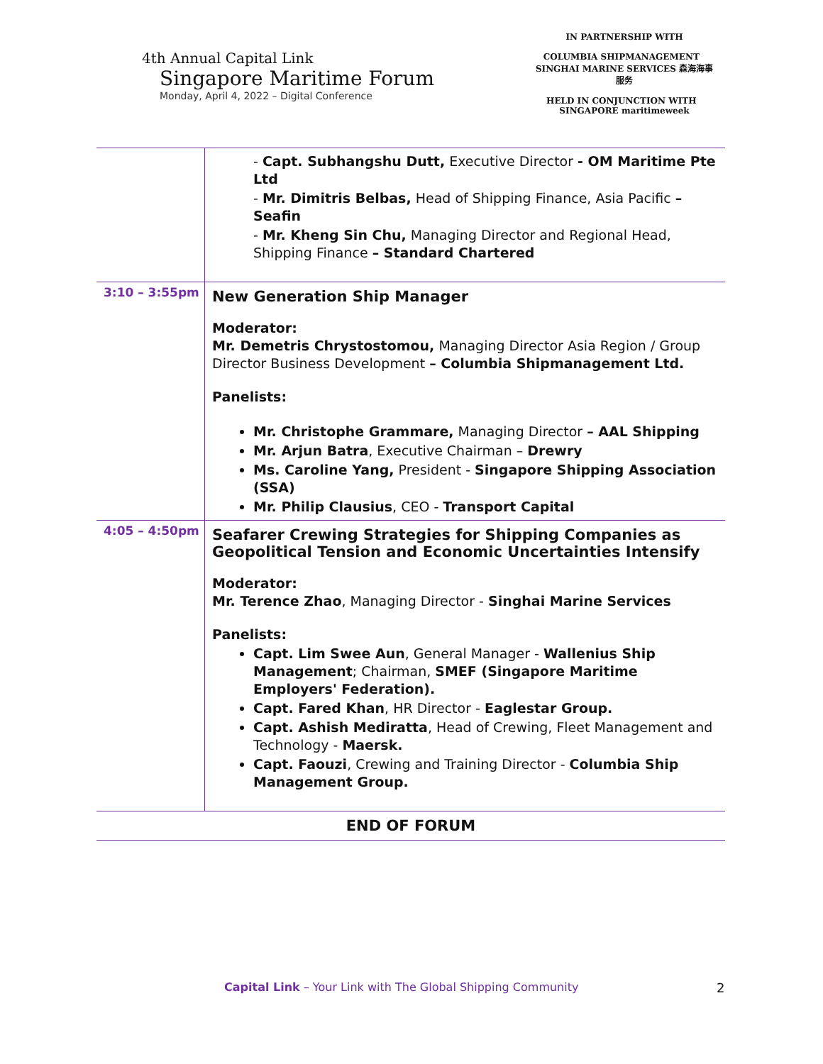4th Annual Capital Link
Singapore Maritime Forum
Monday, April 4, 2022 – Digital Conference
IN PARTNERSHIP WITH
COLUMBIA SHIPMANAGEMENT SINGHAI MARINE SERVICES 森海海事服务
HELD IN CONJUNCTION WITH SINGAPORE maritimeweek
| | - Capt. Subhangshu Dutt, Executive Director - OM Maritime Pte Ltd - Mr. Dimitris Belbas, Head of Shipping Finance, Asia Pacific – Seafin - Mr. Kheng Sin Chu, Managing Director and Regional Head, Shipping Finance – Standard Chartered |
| 3:10 – 3:55pm | New Generation Ship Manager Moderator: Mr. Demetris Chrystostomou, Managing Director Asia Region / Group Director Business Development – Columbia Shipmanagement Ltd. Panelists: Mr. Christophe Grammare, Managing Director – AAL Shipping Mr. Arjun Batra , Executive Chairman – Drewry Ms. Caroline Yang, President - Singapore Shipping Association (SSA) Mr. Philip Clausius , CEO - Transport Capital |
| 4:05 – 4:50pm | Seafarer Crewing Strategies for Shipping Companies as Geopolitical Tension and Economic Uncertainties Intensify Moderator: Mr. Terence Zhao , Managing Director - Singhai Marine Services Panelists: Capt. Lim Swee Aun , General Manager - Wallenius Ship Management ; Chairman, SMEF (Singapore Maritime Employers' Federation). Capt. Fared Khan , HR Director - Eaglestar Group. Capt. Ashish Mediratta , Head of Crewing, Fleet Management and Technology - Maersk. Capt. Faouzi , Crewing and Training Director - Columbia Ship Management Group. |
| END OF FORUM | |
Capital Link – Your Link with The Global Shipping Community
2